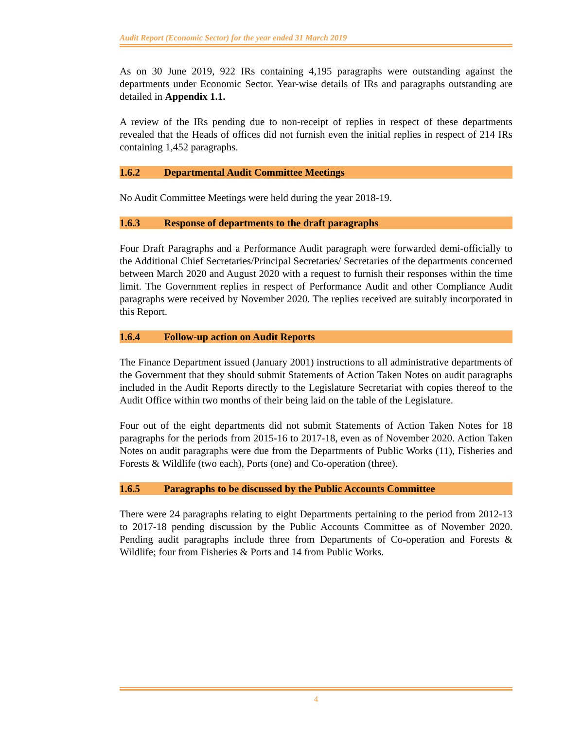Audit Report (Economic Sector) for the year ended 31 March 2019
As on 30 June 2019, 922 IRs containing 4,195 paragraphs were outstanding against the departments under Economic Sector. Year-wise details of IRs and paragraphs outstanding are detailed in Appendix 1.1.
A review of the IRs pending due to non-receipt of replies in respect of these departments revealed that the Heads of offices did not furnish even the initial replies in respect of 214 IRs containing 1,452 paragraphs.
1.6.2 Departmental Audit Committee Meetings
No Audit Committee Meetings were held during the year 2018-19.
1.6.3 Response of departments to the draft paragraphs
Four Draft Paragraphs and a Performance Audit paragraph were forwarded demi-officially to the Additional Chief Secretaries/Principal Secretaries/ Secretaries of the departments concerned between March 2020 and August 2020 with a request to furnish their responses within the time limit. The Government replies in respect of Performance Audit and other Compliance Audit paragraphs were received by November 2020. The replies received are suitably incorporated in this Report.
1.6.4 Follow-up action on Audit Reports
The Finance Department issued (January 2001) instructions to all administrative departments of the Government that they should submit Statements of Action Taken Notes on audit paragraphs included in the Audit Reports directly to the Legislature Secretariat with copies thereof to the Audit Office within two months of their being laid on the table of the Legislature.
Four out of the eight departments did not submit Statements of Action Taken Notes for 18 paragraphs for the periods from 2015-16 to 2017-18, even as of November 2020. Action Taken Notes on audit paragraphs were due from the Departments of Public Works (11), Fisheries and Forests & Wildlife (two each), Ports (one) and Co-operation (three).
1.6.5 Paragraphs to be discussed by the Public Accounts Committee
There were 24 paragraphs relating to eight Departments pertaining to the period from 2012-13 to 2017-18 pending discussion by the Public Accounts Committee as of November 2020. Pending audit paragraphs include three from Departments of Co-operation and Forests & Wildlife; four from Fisheries & Ports and 14 from Public Works.
4